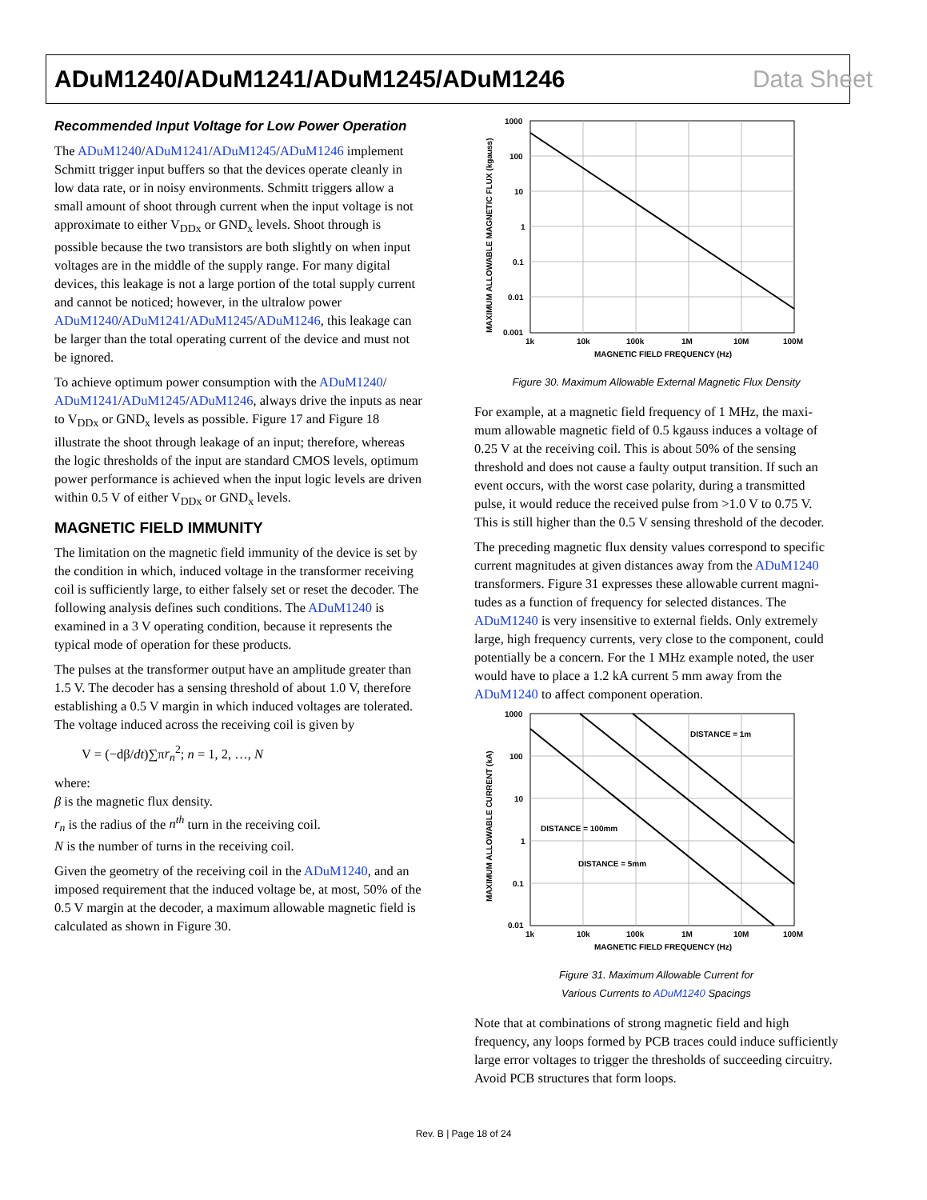ADuM1240/ADuM1241/ADuM1245/ADuM1246 Data Sheet
Recommended Input Voltage for Low Power Operation
The ADuM1240/ADuM1241/ADuM1245/ADuM1246 implement Schmitt trigger input buffers so that the devices operate cleanly in low data rate, or in noisy environments. Schmitt triggers allow a small amount of shoot through current when the input voltage is not approximate to either V<sub>DDx</sub> or GND<sub>x</sub> levels. Shoot through is possible because the two transistors are both slightly on when input voltages are in the middle of the supply range. For many digital devices, this leakage is not a large portion of the total supply current and cannot be noticed; however, in the ultralow power ADuM1240/ADuM1241/ADuM1245/ADuM1246, this leakage can be larger than the total operating current of the device and must not be ignored.
To achieve optimum power consumption with the ADuM1240/ ADuM1241/ADuM1245/ADuM1246, always drive the inputs as near to V<sub>DDx</sub> or GND<sub>x</sub> levels as possible. Figure 17 and Figure 18 illustrate the shoot through leakage of an input; therefore, whereas the logic thresholds of the input are standard CMOS levels, optimum power performance is achieved when the input logic levels are driven within 0.5 V of either V<sub>DDx</sub> or GND<sub>x</sub> levels.
MAGNETIC FIELD IMMUNITY
The limitation on the magnetic field immunity of the device is set by the condition in which, induced voltage in the transformer receiving coil is sufficiently large, to either falsely set or reset the decoder. The following analysis defines such conditions. The ADuM1240 is examined in a 3 V operating condition, because it represents the typical mode of operation for these products.
The pulses at the transformer output have an amplitude greater than 1.5 V. The decoder has a sensing threshold of about 1.0 V, therefore establishing a 0.5 V margin in which induced voltages are tolerated. The voltage induced across the receiving coil is given by
V = (−dβ/dt)∑πr<sub>n</sub><sup>2</sup>; n = 1, 2, …, N
where:
β is the magnetic flux density.
r<sub>n</sub> is the radius of the n<sup>th</sup> turn in the receiving coil.
N is the number of turns in the receiving coil.
Given the geometry of the receiving coil in the ADuM1240, and an imposed requirement that the induced voltage be, at most, 50% of the 0.5 V margin at the decoder, a maximum allowable magnetic field is calculated as shown in Figure 30.
1000
100
10
1
0.1
0.01
0.001
1k
10k
100k
1M
10M
100M
MAGNETIC FIELD FREQUENCY (Hz)
MAXIMUM ALLOWABLE MAGNETIC FLUX (kgauss)
Figure 30. Maximum Allowable External Magnetic Flux Density
For example, at a magnetic field frequency of 1 MHz, the maxi-mum allowable magnetic field of 0.5 kgauss induces a voltage of 0.25 V at the receiving coil. This is about 50% of the sensing threshold and does not cause a faulty output transition. If such an event occurs, with the worst case polarity, during a transmitted pulse, it would reduce the received pulse from >1.0 V to 0.75 V. This is still higher than the 0.5 V sensing threshold of the decoder.
The preceding magnetic flux density values correspond to specific current magnitudes at given distances away from the ADuM1240 transformers. Figure 31 expresses these allowable current magni-tudes as a function of frequency for selected distances. The ADuM1240 is very insensitive to external fields. Only extremely large, high frequency currents, very close to the component, could potentially be a concern. For the 1 MHz example noted, the user would have to place a 1.2 kA current 5 mm away from the ADuM1240 to affect component operation.
1000
100
10
1
0.1
0.01
DISTANCE = 1m
DISTANCE = 100mm
DISTANCE = 5mm
1k
10k
100k
1M
10M
100M
MAGNETIC FIELD FREQUENCY (Hz)
MAXIMUM ALLOWABLE CURRENT (kA)
Figure 31. Maximum Allowable Current for
Various Currents to ADuM1240 Spacings
Note that at combinations of strong magnetic field and high frequency, any loops formed by PCB traces could induce sufficiently large error voltages to trigger the thresholds of succeeding circuitry. Avoid PCB structures that form loops.
Rev. B | Page 18 of 24